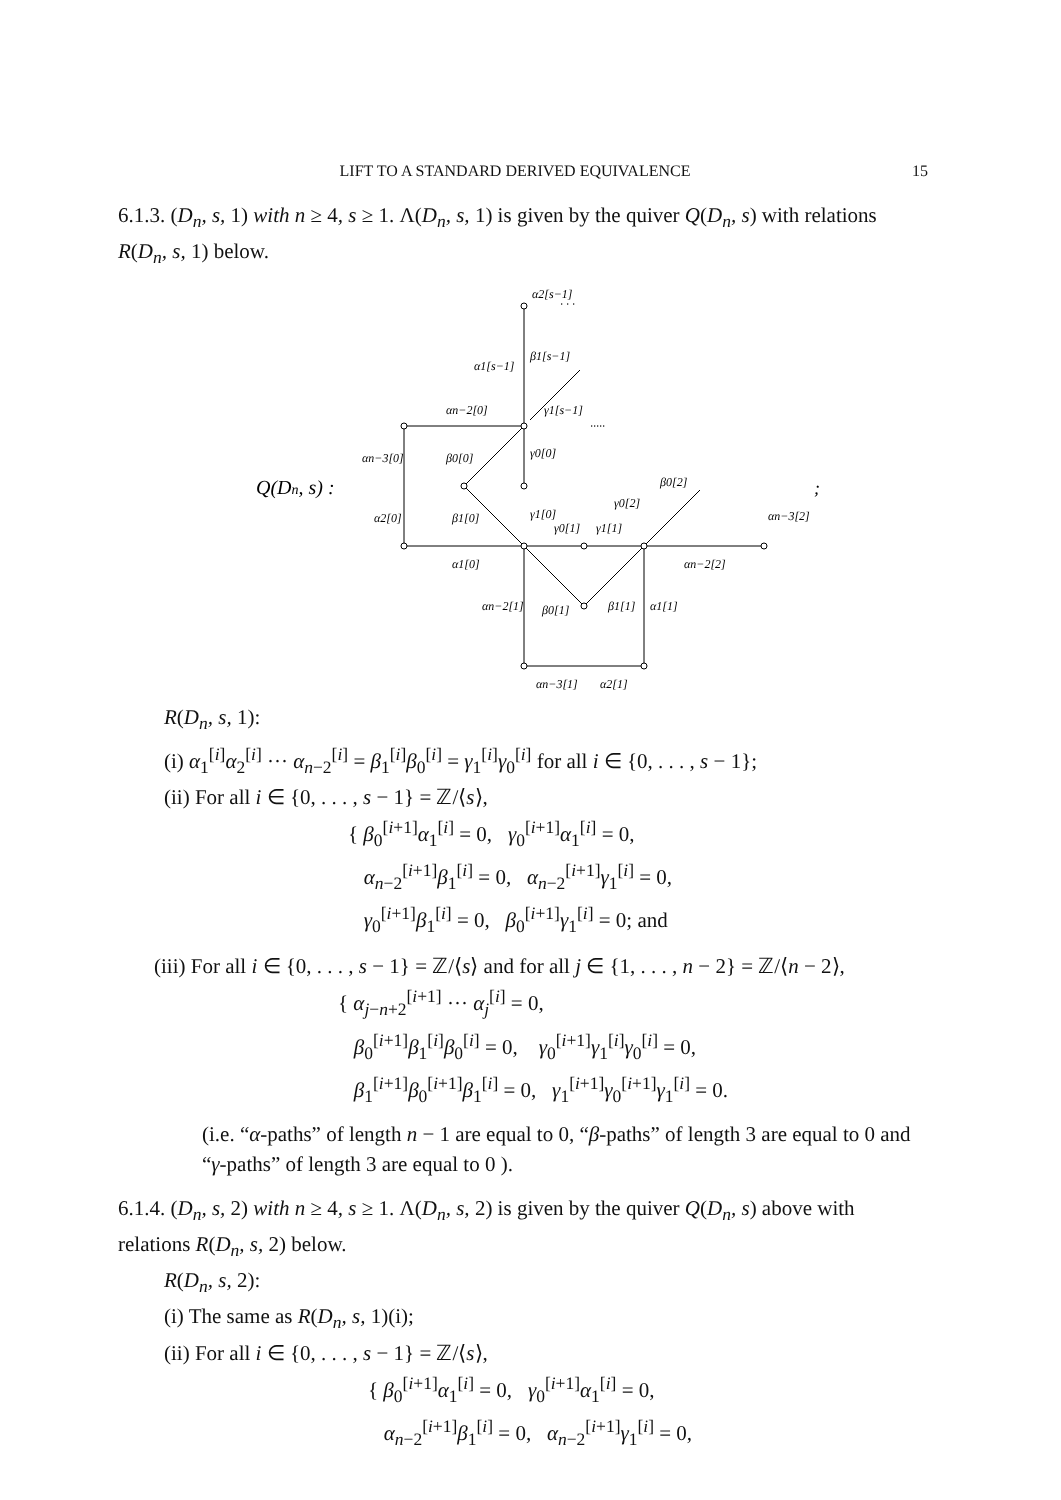LIFT TO A STANDARD DERIVED EQUIVALENCE 15
6.1.3. (D<sub>n</sub>, s, 1) with n ≥ 4, s ≥ 1. Λ(D<sub>n</sub>, s, 1) is given by the quiver Q(D<sub>n</sub>, s) with relations R(D<sub>n</sub>, s, 1) below.
Q(Dn, s) :
α2[s−1]
α1[s−1]
β1[s−1]
αn−2[0]
γ1[s−1]
αn−3[0]
β0[0]
γ0[0]
α2[0]
β1[0]
γ1[0]
γ0[1]
γ1[1]
γ0[2]
β0[2]
αn−3[2]
α1[0]
αn−2[2]
αn−2[1]
β0[1]
β1[1]
α1[1]
αn−3[1]
α2[1]
· · ·
·····
;
R(D<sub>n</sub>, s, 1):
(i) α<sub>1</sub><sup>[i]</sup>α<sub>2</sub><sup>[i]</sup> ··· α<sub>n−2</sub><sup>[i]</sup> = β<sub>1</sub><sup>[i]</sup>β<sub>0</sub><sup>[i]</sup> = γ<sub>1</sub><sup>[i]</sup>γ<sub>0</sub><sup>[i]</sup> for all i ∈ {0, . . . , s − 1};
(ii) For all i ∈ {0, . . . , s − 1} = ℤ/⟨s⟩,
{ β<sub>0</sub><sup>[i+1]</sup>α<sub>1</sub><sup>[i]</sup> = 0, γ<sub>0</sub><sup>[i+1]</sup>α<sub>1</sub><sup>[i]</sup> = 0,
α<sub>n−2</sub><sup>[i+1]</sup>β<sub>1</sub><sup>[i]</sup> = 0, α<sub>n−2</sub><sup>[i+1]</sup>γ<sub>1</sub><sup>[i]</sup> = 0,
γ<sub>0</sub><sup>[i+1]</sup>β<sub>1</sub><sup>[i]</sup> = 0, β<sub>0</sub><sup>[i+1]</sup>γ<sub>1</sub><sup>[i]</sup> = 0; and
(iii) For all i ∈ {0, . . . , s − 1} = ℤ/⟨s⟩ and for all j ∈ {1, . . . , n − 2} = ℤ/⟨n − 2⟩,
{ α<sub>j−n+2</sub><sup>[i+1]</sup> ··· α<sub>j</sub><sup>[i]</sup> = 0,
β<sub>0</sub><sup>[i+1]</sup>β<sub>1</sub><sup>[i]</sup>β<sub>0</sub><sup>[i]</sup> = 0, γ<sub>0</sub><sup>[i+1]</sup>γ<sub>1</sub><sup>[i]</sup>γ<sub>0</sub><sup>[i]</sup> = 0,
β<sub>1</sub><sup>[i+1]</sup>β<sub>0</sub><sup>[i+1]</sup>β<sub>1</sub><sup>[i]</sup> = 0, γ<sub>1</sub><sup>[i+1]</sup>γ<sub>0</sub><sup>[i+1]</sup>γ<sub>1</sub><sup>[i]</sup> = 0.
(i.e. “α-paths” of length n − 1 are equal to 0, “β-paths” of length 3 are equal to 0 and “γ-paths” of length 3 are equal to 0 ).
6.1.4. (D<sub>n</sub>, s, 2) with n ≥ 4, s ≥ 1. Λ(D<sub>n</sub>, s, 2) is given by the quiver Q(D<sub>n</sub>, s) above with relations R(D<sub>n</sub>, s, 2) below.
R(D<sub>n</sub>, s, 2):
(i) The same as R(D<sub>n</sub>, s, 1)(i);
(ii) For all i ∈ {0, . . . , s − 1} = ℤ/⟨s⟩,
{ β<sub>0</sub><sup>[i+1]</sup>α<sub>1</sub><sup>[i]</sup> = 0, γ<sub>0</sub><sup>[i+1]</sup>α<sub>1</sub><sup>[i]</sup> = 0,
α<sub>n−2</sub><sup>[i+1]</sup>β<sub>1</sub><sup>[i]</sup> = 0, α<sub>n−2</sub><sup>[i+1]</sup>γ<sub>1</sub><sup>[i]</sup> = 0,